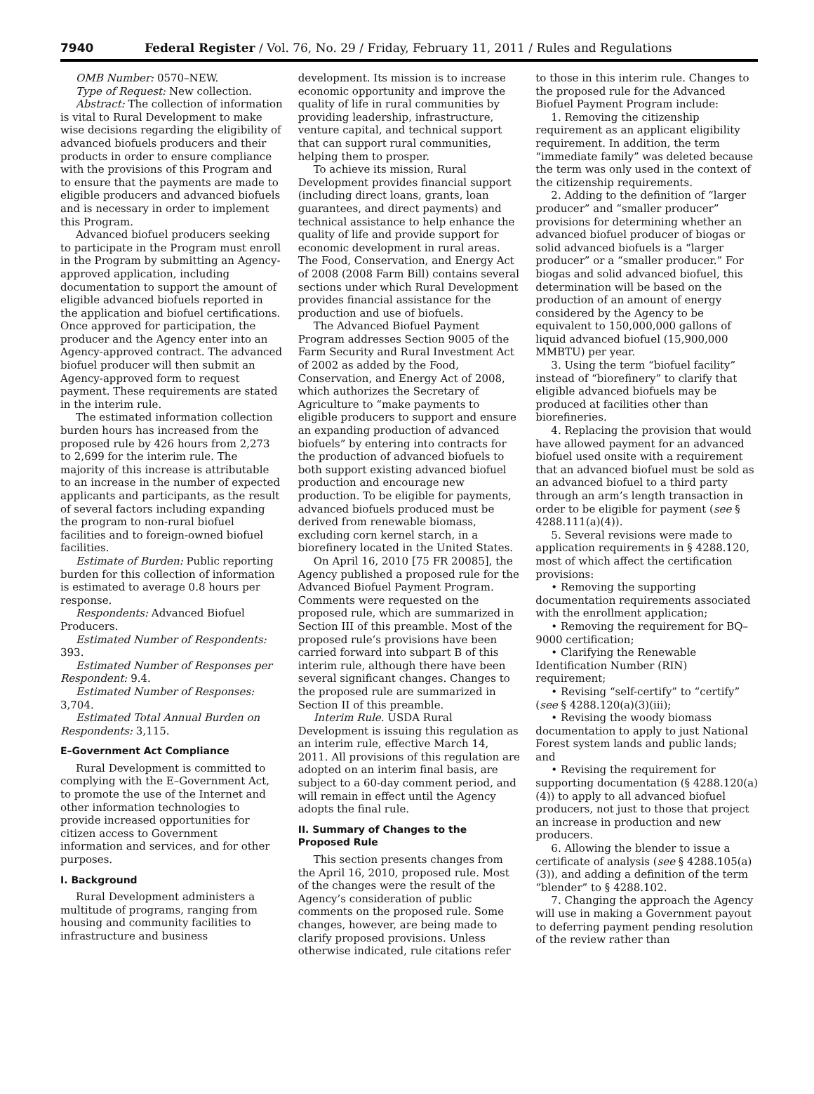7940 Federal Register / Vol. 76, No. 29 / Friday, February 11, 2011 / Rules and Regulations
OMB Number: 0570–NEW.
Type of Request: New collection.
Abstract: The collection of information is vital to Rural Development to make wise decisions regarding the eligibility of advanced biofuels producers and their products in order to ensure compliance with the provisions of this Program and to ensure that the payments are made to eligible producers and advanced biofuels and is necessary in order to implement this Program.
Advanced biofuel producers seeking to participate in the Program must enroll in the Program by submitting an Agency-approved application, including documentation to support the amount of eligible advanced biofuels reported in the application and biofuel certifications. Once approved for participation, the producer and the Agency enter into an Agency-approved contract. The advanced biofuel producer will then submit an Agency-approved form to request payment. These requirements are stated in the interim rule.
The estimated information collection burden hours has increased from the proposed rule by 426 hours from 2,273 to 2,699 for the interim rule. The majority of this increase is attributable to an increase in the number of expected applicants and participants, as the result of several factors including expanding the program to non-rural biofuel facilities and to foreign-owned biofuel facilities.
Estimate of Burden: Public reporting burden for this collection of information is estimated to average 0.8 hours per response.
Respondents: Advanced Biofuel Producers.
Estimated Number of Respondents: 393.
Estimated Number of Responses per Respondent: 9.4.
Estimated Number of Responses: 3,704.
Estimated Total Annual Burden on Respondents: 3,115.
E–Government Act Compliance
Rural Development is committed to complying with the E–Government Act, to promote the use of the Internet and other information technologies to provide increased opportunities for citizen access to Government information and services, and for other purposes.
I. Background
Rural Development administers a multitude of programs, ranging from housing and community facilities to infrastructure and business
development. Its mission is to increase economic opportunity and improve the quality of life in rural communities by providing leadership, infrastructure, venture capital, and technical support that can support rural communities, helping them to prosper.
To achieve its mission, Rural Development provides financial support (including direct loans, grants, loan guarantees, and direct payments) and technical assistance to help enhance the quality of life and provide support for economic development in rural areas. The Food, Conservation, and Energy Act of 2008 (2008 Farm Bill) contains several sections under which Rural Development provides financial assistance for the production and use of biofuels.
The Advanced Biofuel Payment Program addresses Section 9005 of the Farm Security and Rural Investment Act of 2002 as added by the Food, Conservation, and Energy Act of 2008, which authorizes the Secretary of Agriculture to “make payments to eligible producers to support and ensure an expanding production of advanced biofuels” by entering into contracts for the production of advanced biofuels to both support existing advanced biofuel production and encourage new production. To be eligible for payments, advanced biofuels produced must be derived from renewable biomass, excluding corn kernel starch, in a biorefinery located in the United States.
On April 16, 2010 [75 FR 20085], the Agency published a proposed rule for the Advanced Biofuel Payment Program. Comments were requested on the proposed rule, which are summarized in Section III of this preamble. Most of the proposed rule’s provisions have been carried forward into subpart B of this interim rule, although there have been several significant changes. Changes to the proposed rule are summarized in Section II of this preamble.
Interim Rule. USDA Rural Development is issuing this regulation as an interim rule, effective March 14, 2011. All provisions of this regulation are adopted on an interim final basis, are subject to a 60-day comment period, and will remain in effect until the Agency adopts the final rule.
II. Summary of Changes to the Proposed Rule
This section presents changes from the April 16, 2010, proposed rule. Most of the changes were the result of the Agency’s consideration of public comments on the proposed rule. Some changes, however, are being made to clarify proposed provisions. Unless otherwise indicated, rule citations refer
to those in this interim rule. Changes to the proposed rule for the Advanced Biofuel Payment Program include:
1. Removing the citizenship requirement as an applicant eligibility requirement. In addition, the term “immediate family” was deleted because the term was only used in the context of the citizenship requirements.
2. Adding to the definition of “larger producer” and “smaller producer” provisions for determining whether an advanced biofuel producer of biogas or solid advanced biofuels is a “larger producer” or a “smaller producer.” For biogas and solid advanced biofuel, this determination will be based on the production of an amount of energy considered by the Agency to be equivalent to 150,000,000 gallons of liquid advanced biofuel (15,900,000 MMBTU) per year.
3. Using the term “biofuel facility” instead of “biorefinery” to clarify that eligible advanced biofuels may be produced at facilities other than biorefineries.
4. Replacing the provision that would have allowed payment for an advanced biofuel used onsite with a requirement that an advanced biofuel must be sold as an advanced biofuel to a third party through an arm’s length transaction in order to be eligible for payment (see § 4288.111(a)(4)).
5. Several revisions were made to application requirements in § 4288.120, most of which affect the certification provisions:
• Removing the supporting documentation requirements associated with the enrollment application;
• Removing the requirement for BQ–9000 certification;
• Clarifying the Renewable Identification Number (RIN) requirement;
• Revising “self-certify” to “certify” (see § 4288.120(a)(3)(iii);
• Revising the woody biomass documentation to apply to just National Forest system lands and public lands; and
• Revising the requirement for supporting documentation (§ 4288.120(a)(4)) to apply to all advanced biofuel producers, not just to those that project an increase in production and new producers.
6. Allowing the blender to issue a certificate of analysis (see § 4288.105(a)(3)), and adding a definition of the term “blender” to § 4288.102.
7. Changing the approach the Agency will use in making a Government payout to deferring payment pending resolution of the review rather than